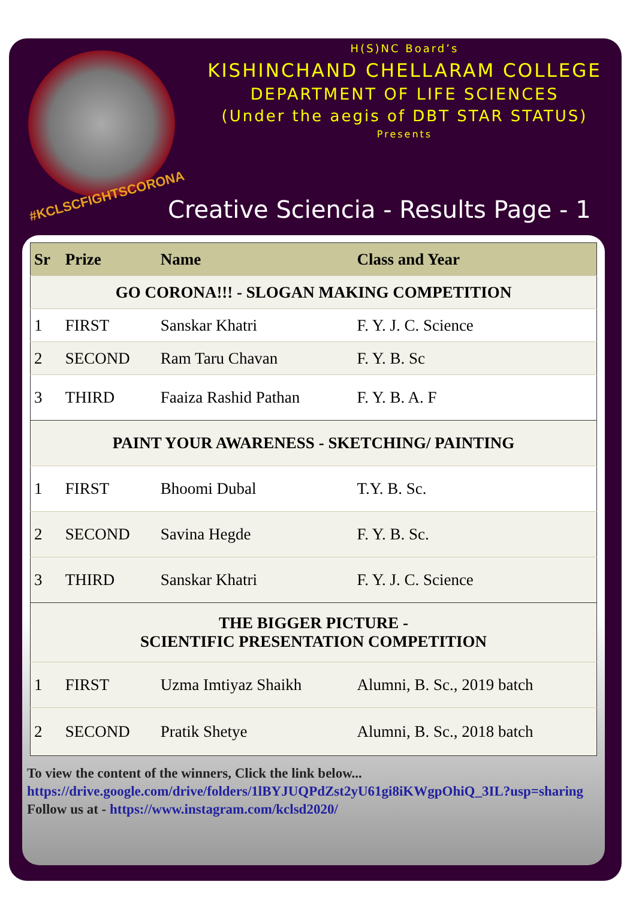#KCLSCFIGHTSCORONA
H(S)NC Board’s
KISHINCHAND CHELLARAM COLLEGE
DEPARTMENT OF LIFE SCIENCES
(Under the aegis of DBT STAR STATUS)
Presents
Creative Sciencia - Results Page - 1
| Sr | Prize | Name | Class and Year |
| --- | --- | --- | --- |
| GO CORONA!!! - SLOGAN MAKING COMPETITION | | | |
| 1 | FIRST | Sanskar Khatri | F. Y. J. C. Science |
| 2 | SECOND | Ram Taru Chavan | F. Y. B. Sc |
| 3 | THIRD | Faaiza Rashid Pathan | F. Y. B. A. F |
| PAINT YOUR AWARENESS - SKETCHING/ PAINTING | | | |
| 1 | FIRST | Bhoomi Dubal | T.Y. B. Sc. |
| 2 | SECOND | Savina Hegde | F. Y. B. Sc. |
| 3 | THIRD | Sanskar Khatri | F. Y. J. C. Science |
| THE BIGGER PICTURE - SCIENTIFIC PRESENTATION COMPETITION | | | |
| 1 | FIRST | Uzma Imtiyaz Shaikh | Alumni, B. Sc., 2019 batch |
| 2 | SECOND | Pratik Shetye | Alumni, B. Sc., 2018 batch |
To view the content of the winners, Click the link below...
https://drive.google.com/drive/folders/1lBYJUQPdZst2yU61gi8iKWgpOhiQ_3IL?usp=sharing
Follow us at - https://www.instagram.com/kclsd2020/